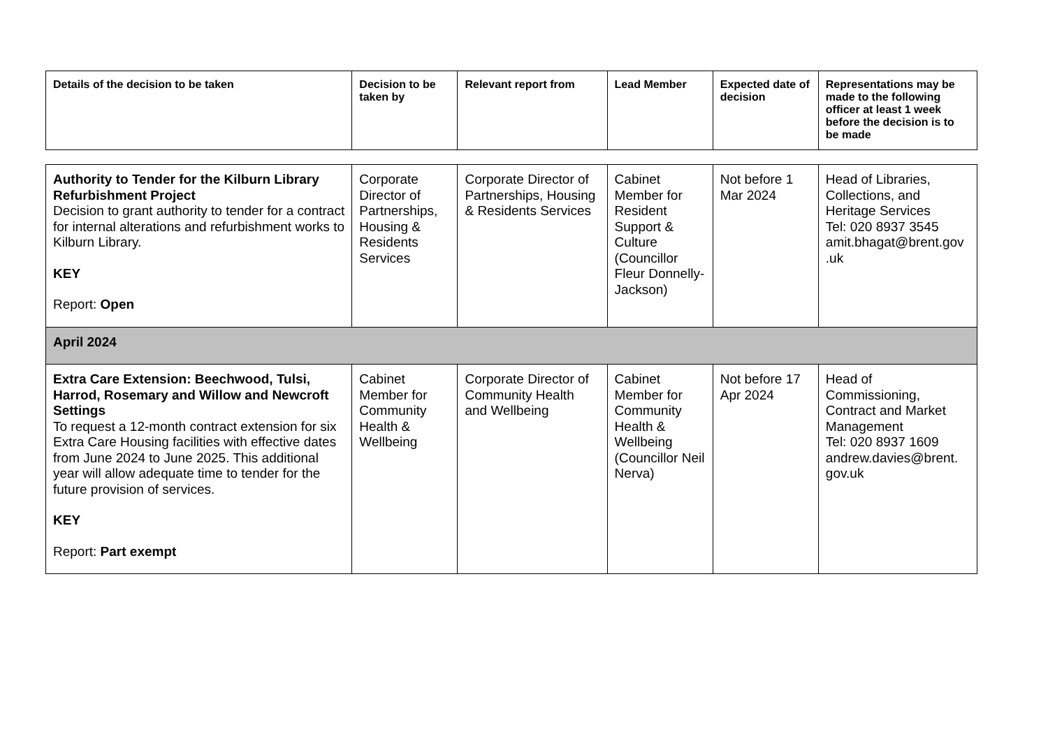| Details of the decision to be taken | Decision to be taken by | Relevant report from | Lead Member | Expected date of decision | Representations may be made to the following officer at least 1 week before the decision is to be made |
| --- | --- | --- | --- | --- | --- |
| Authority to Tender for the Kilburn Library Refurbishment Project Decision to grant authority to tender for a contract for internal alterations and refurbishment works to Kilburn Library. KEY Report: Open | Corporate Director of Partnerships, Housing & Residents Services | Corporate Director of Partnerships, Housing & Residents Services | Cabinet Member for Resident Support & Culture (Councillor Fleur Donnelly-Jackson) | Not before 1 Mar 2024 | Head of Libraries, Collections, and Heritage Services Tel: 020 8937 3545 amit.bhagat@brent.gov .uk |
| April 2024 | | | | | |
| Extra Care Extension: Beechwood, Tulsi, Harrod, Rosemary and Willow and Newcroft Settings To request a 12-month contract extension for six Extra Care Housing facilities with effective dates from June 2024 to June 2025. This additional year will allow adequate time to tender for the future provision of services. KEY Report: Part exempt | Cabinet Member for Community Health & Wellbeing | Corporate Director of Community Health and Wellbeing | Cabinet Member for Community Health & Wellbeing (Councillor Neil Nerva) | Not before 17 Apr 2024 | Head of Commissioning, Contract and Market Management Tel: 020 8937 1609 andrew.davies@brent. gov.uk |